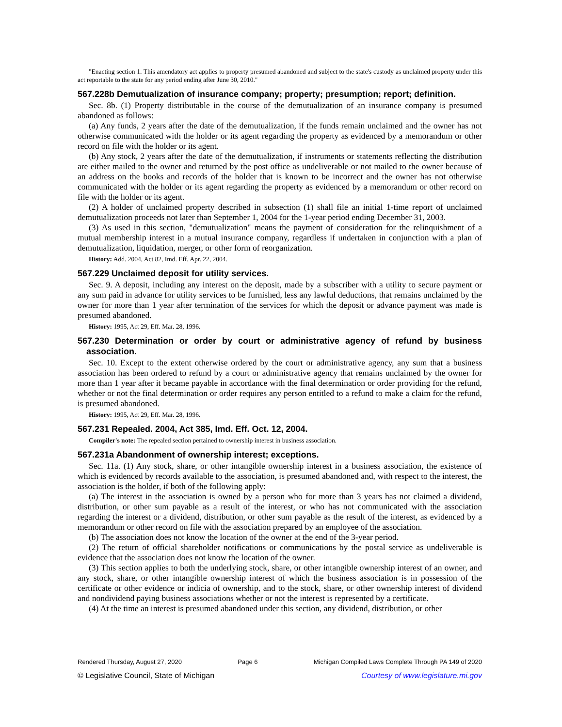"Enacting section 1. This amendatory act applies to property presumed abandoned and subject to the state's custody as unclaimed property under this act reportable to the state for any period ending after June 30, 2010."
567.228b Demutualization of insurance company; property; presumption; report; definition.
Sec. 8b. (1) Property distributable in the course of the demutualization of an insurance company is presumed abandoned as follows:
(a) Any funds, 2 years after the date of the demutualization, if the funds remain unclaimed and the owner has not otherwise communicated with the holder or its agent regarding the property as evidenced by a memorandum or other record on file with the holder or its agent.
(b) Any stock, 2 years after the date of the demutualization, if instruments or statements reflecting the distribution are either mailed to the owner and returned by the post office as undeliverable or not mailed to the owner because of an address on the books and records of the holder that is known to be incorrect and the owner has not otherwise communicated with the holder or its agent regarding the property as evidenced by a memorandum or other record on file with the holder or its agent.
(2) A holder of unclaimed property described in subsection (1) shall file an initial 1-time report of unclaimed demutualization proceeds not later than September 1, 2004 for the 1-year period ending December 31, 2003.
(3) As used in this section, "demutualization" means the payment of consideration for the relinquishment of a mutual membership interest in a mutual insurance company, regardless if undertaken in conjunction with a plan of demutualization, liquidation, merger, or other form of reorganization.
History: Add. 2004, Act 82, Imd. Eff. Apr. 22, 2004.
567.229 Unclaimed deposit for utility services.
Sec. 9. A deposit, including any interest on the deposit, made by a subscriber with a utility to secure payment or any sum paid in advance for utility services to be furnished, less any lawful deductions, that remains unclaimed by the owner for more than 1 year after termination of the services for which the deposit or advance payment was made is presumed abandoned.
History: 1995, Act 29, Eff. Mar. 28, 1996.
567.230 Determination or order by court or administrative agency of refund by business association.
Sec. 10. Except to the extent otherwise ordered by the court or administrative agency, any sum that a business association has been ordered to refund by a court or administrative agency that remains unclaimed by the owner for more than 1 year after it became payable in accordance with the final determination or order providing for the refund, whether or not the final determination or order requires any person entitled to a refund to make a claim for the refund, is presumed abandoned.
History: 1995, Act 29, Eff. Mar. 28, 1996.
567.231 Repealed. 2004, Act 385, Imd. Eff. Oct. 12, 2004.
Compiler's note: The repealed section pertained to ownership interest in business association.
567.231a Abandonment of ownership interest; exceptions.
Sec. 11a. (1) Any stock, share, or other intangible ownership interest in a business association, the existence of which is evidenced by records available to the association, is presumed abandoned and, with respect to the interest, the association is the holder, if both of the following apply:
(a) The interest in the association is owned by a person who for more than 3 years has not claimed a dividend, distribution, or other sum payable as a result of the interest, or who has not communicated with the association regarding the interest or a dividend, distribution, or other sum payable as the result of the interest, as evidenced by a memorandum or other record on file with the association prepared by an employee of the association.
(b) The association does not know the location of the owner at the end of the 3-year period.
(2) The return of official shareholder notifications or communications by the postal service as undeliverable is evidence that the association does not know the location of the owner.
(3) This section applies to both the underlying stock, share, or other intangible ownership interest of an owner, and any stock, share, or other intangible ownership interest of which the business association is in possession of the certificate or other evidence or indicia of ownership, and to the stock, share, or other ownership interest of dividend and nondividend paying business associations whether or not the interest is represented by a certificate.
(4) At the time an interest is presumed abandoned under this section, any dividend, distribution, or other
Rendered Thursday, August 27, 2020 Page 6 Michigan Compiled Laws Complete Through PA 149 of 2020
© Legislative Council, State of Michigan Courtesy of www.legislature.mi.gov